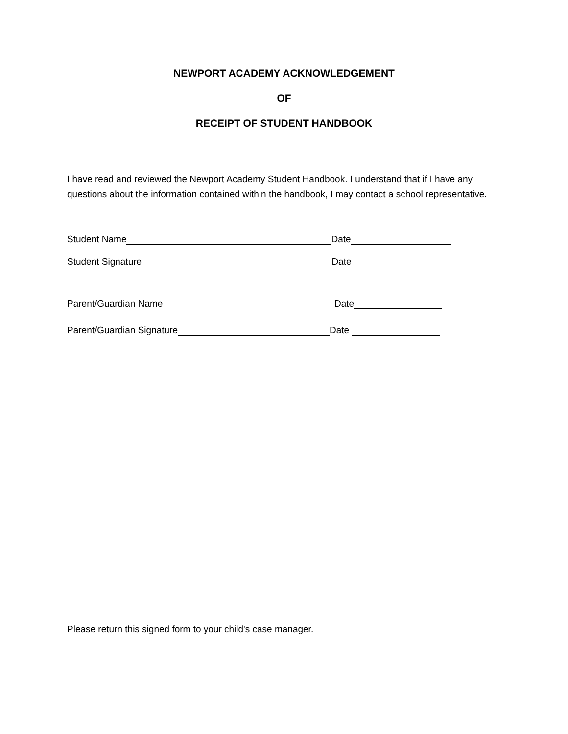NEWPORT ACADEMY ACKNOWLEDGEMENT
OF
RECEIPT OF STUDENT HANDBOOK
I have read and reviewed the Newport Academy Student Handbook. I understand that if I have any questions about the information contained within the handbook, I may contact a school representative.
Student Name Date
Student Signature Date
Parent/Guardian Name Date
Parent/Guardian Signature Date
Please return this signed form to your child's case manager.